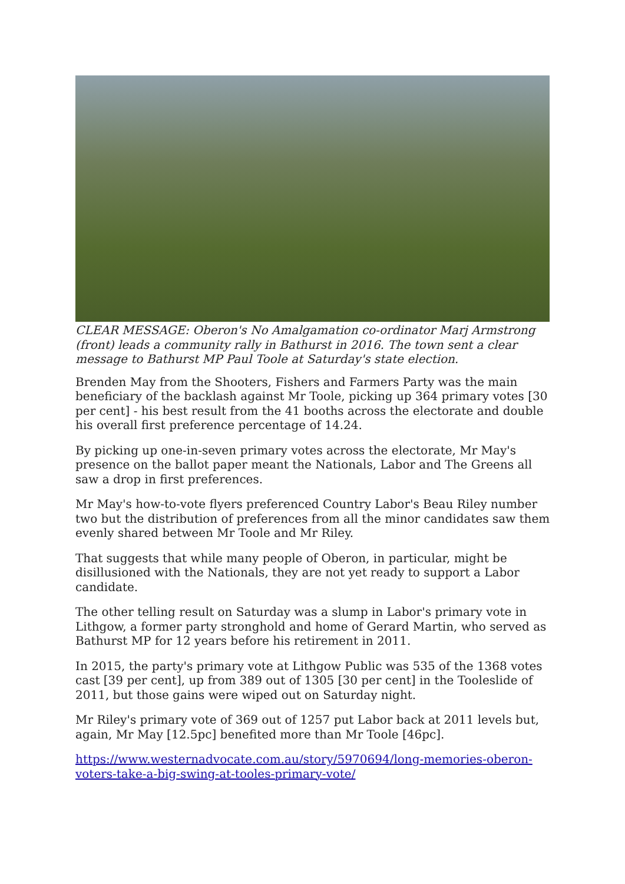CLEAR MESSAGE: Oberon's No Amalgamation co-ordinator Marj Armstrong (front) leads a community rally in Bathurst in 2016. The town sent a clear message to Bathurst MP Paul Toole at Saturday's state election.
Brenden May from the Shooters, Fishers and Farmers Party was the main beneficiary of the backlash against Mr Toole, picking up 364 primary votes [30 per cent] - his best result from the 41 booths across the electorate and double his overall first preference percentage of 14.24.
By picking up one-in-seven primary votes across the electorate, Mr May's presence on the ballot paper meant the Nationals, Labor and The Greens all saw a drop in first preferences.
Mr May's how-to-vote flyers preferenced Country Labor's Beau Riley number two but the distribution of preferences from all the minor candidates saw them evenly shared between Mr Toole and Mr Riley.
That suggests that while many people of Oberon, in particular, might be disillusioned with the Nationals, they are not yet ready to support a Labor candidate.
The other telling result on Saturday was a slump in Labor's primary vote in Lithgow, a former party stronghold and home of Gerard Martin, who served as Bathurst MP for 12 years before his retirement in 2011.
In 2015, the party's primary vote at Lithgow Public was 535 of the 1368 votes cast [39 per cent], up from 389 out of 1305 [30 per cent] in the Tooleslide of 2011, but those gains were wiped out on Saturday night.
Mr Riley's primary vote of 369 out of 1257 put Labor back at 2011 levels but, again, Mr May [12.5pc] benefited more than Mr Toole [46pc].
https://www.westernadvocate.com.au/story/5970694/long-memories-oberon-voters-take-a-big-swing-at-tooles-primary-vote/